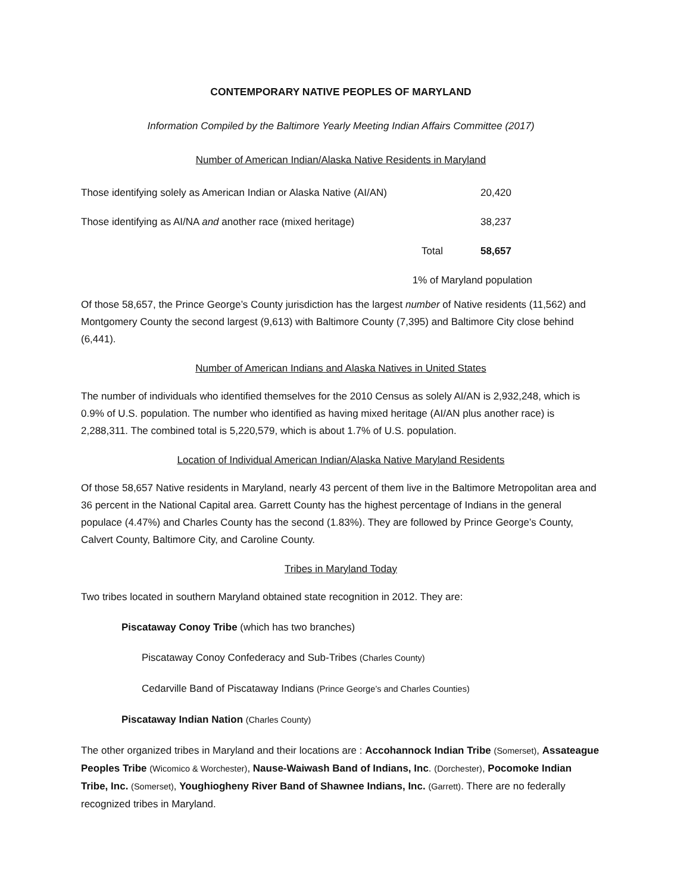CONTEMPORARY NATIVE PEOPLES OF MARYLAND
Information Compiled by the Baltimore Yearly Meeting Indian Affairs Committee (2017)
Number of American Indian/Alaska Native Residents in Maryland
| Those identifying solely as American Indian or Alaska Native (AI/AN) | 20,420 |
| Those identifying as AI/NA and another race (mixed heritage) | 38,237 |
| Total | 58,657 |
| 1% of Maryland population | |
Of those 58,657, the Prince George’s County jurisdiction has the largest number of Native residents (11,562) and Montgomery County the second largest (9,613) with Baltimore County (7,395) and Baltimore City close behind (6,441).
Number of American Indians and Alaska Natives in United States
The number of individuals who identified themselves for the 2010 Census as solely AI/AN is 2,932,248, which is 0.9% of U.S. population. The number who identified as having mixed heritage (AI/AN plus another race) is 2,288,311. The combined total is 5,220,579, which is about 1.7% of U.S. population.
Location of Individual American Indian/Alaska Native Maryland Residents
Of those 58,657 Native residents in Maryland, nearly 43 percent of them live in the Baltimore Metropolitan area and 36 percent in the National Capital area. Garrett County has the highest percentage of Indians in the general populace (4.47%) and Charles County has the second (1.83%). They are followed by Prince George’s County, Calvert County, Baltimore City, and Caroline County.
Tribes in Maryland Today
Two tribes located in southern Maryland obtained state recognition in 2012. They are:
Piscataway Conoy Tribe (which has two branches)
Piscataway Conoy Confederacy and Sub-Tribes (Charles County)
Cedarville Band of Piscataway Indians (Prince George’s and Charles Counties)
Piscataway Indian Nation (Charles County)
The other organized tribes in Maryland and their locations are : Accohannock Indian Tribe (Somerset), Assateague Peoples Tribe (Wicomico & Worchester), Nause-Waiwash Band of Indians, Inc. (Dorchester), Pocomoke Indian Tribe, Inc. (Somerset), Youghiogheny River Band of Shawnee Indians, Inc. (Garrett). There are no federally recognized tribes in Maryland.